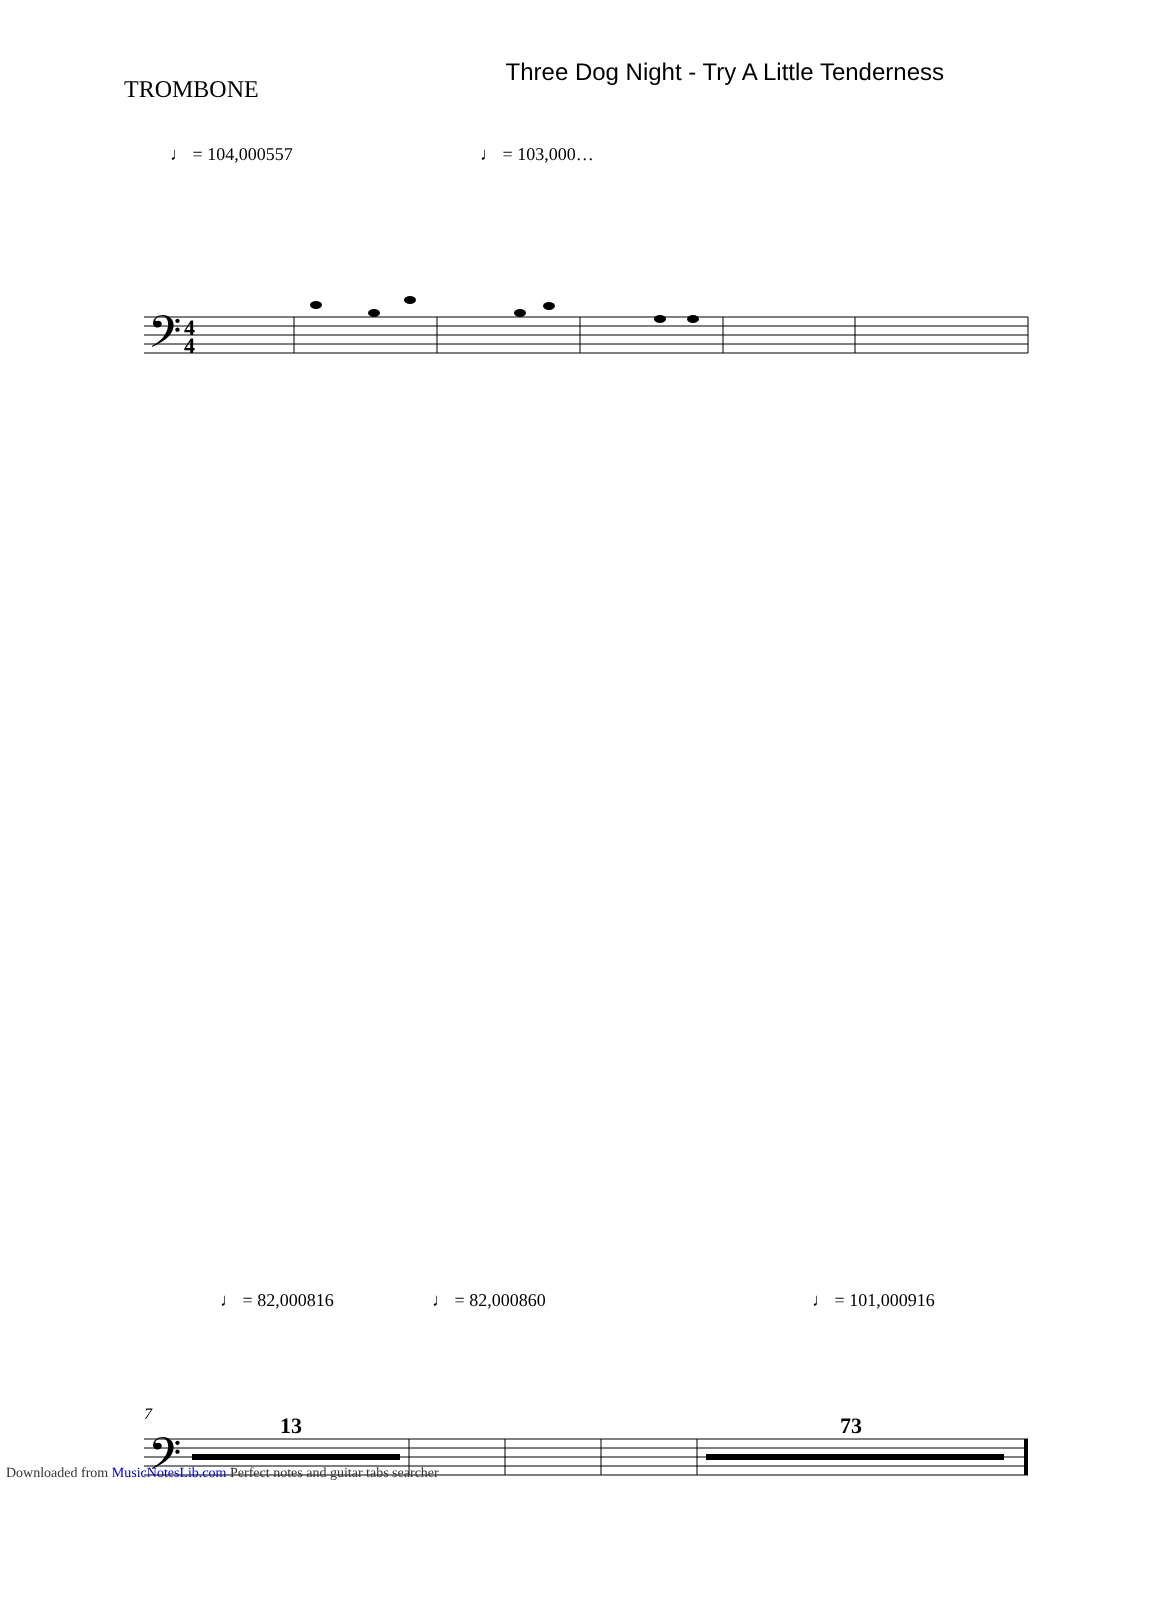TROMBONE
Three Dog Night - Try A Little Tenderness
♩ = 104,000557 ♩ = 103,000…
𝄢
4
4
𝄢
7
13
73
♩ = 82,000816 ♩ = 82,000860 ♩ = 101,000916
Downloaded from MusicNotesLib.com Perfect notes and guitar tabs searcher